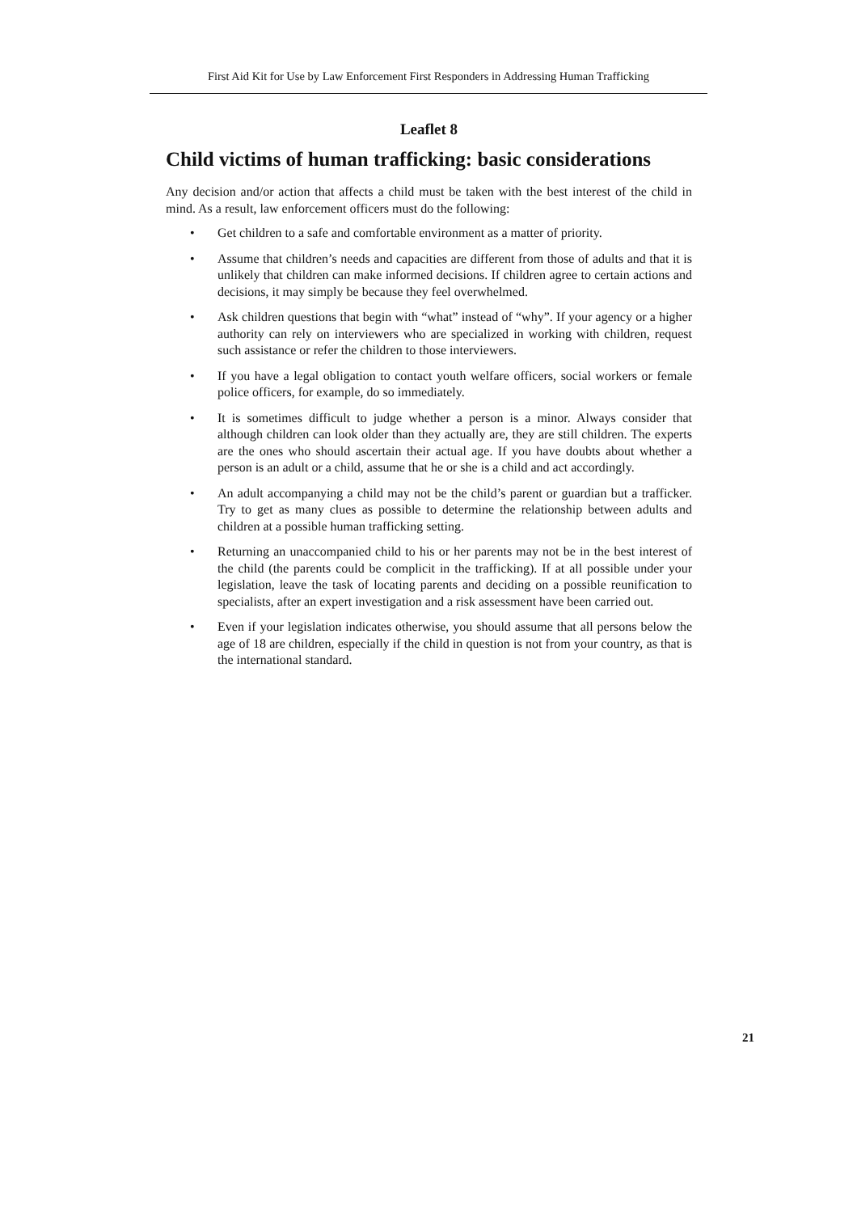First Aid Kit for Use by Law Enforcement First Responders in Addressing Human Trafficking
Leaflet 8
Child victims of human trafficking: basic considerations
Any decision and/or action that affects a child must be taken with the best interest of the child in mind. As a result, law enforcement officers must do the following:
• Get children to a safe and comfortable environment as a matter of priority.
• Assume that children’s needs and capacities are different from those of adults and that it is unlikely that children can make informed decisions. If children agree to certain actions and decisions, it may simply be because they feel overwhelmed.
• Ask children questions that begin with “what” instead of “why”. If your agency or a higher authority can rely on interviewers who are specialized in working with children, request such assistance or refer the children to those interviewers.
• If you have a legal obligation to contact youth welfare officers, social workers or female police officers, for example, do so immediately.
• It is sometimes difficult to judge whether a person is a minor. Always consider that although children can look older than they actually are, they are still children. The experts are the ones who should ascertain their actual age. If you have doubts about whether a person is an adult or a child, assume that he or she is a child and act accordingly.
• An adult accompanying a child may not be the child’s parent or guardian but a trafficker. Try to get as many clues as possible to determine the relationship between adults and children at a possible human trafficking setting.
• Returning an unaccompanied child to his or her parents may not be in the best interest of the child (the parents could be complicit in the trafficking). If at all possible under your legislation, leave the task of locating parents and deciding on a possible reunification to specialists, after an expert investigation and a risk assessment have been carried out.
• Even if your legislation indicates otherwise, you should assume that all persons below the age of 18 are children, especially if the child in question is not from your country, as that is the international standard.
21